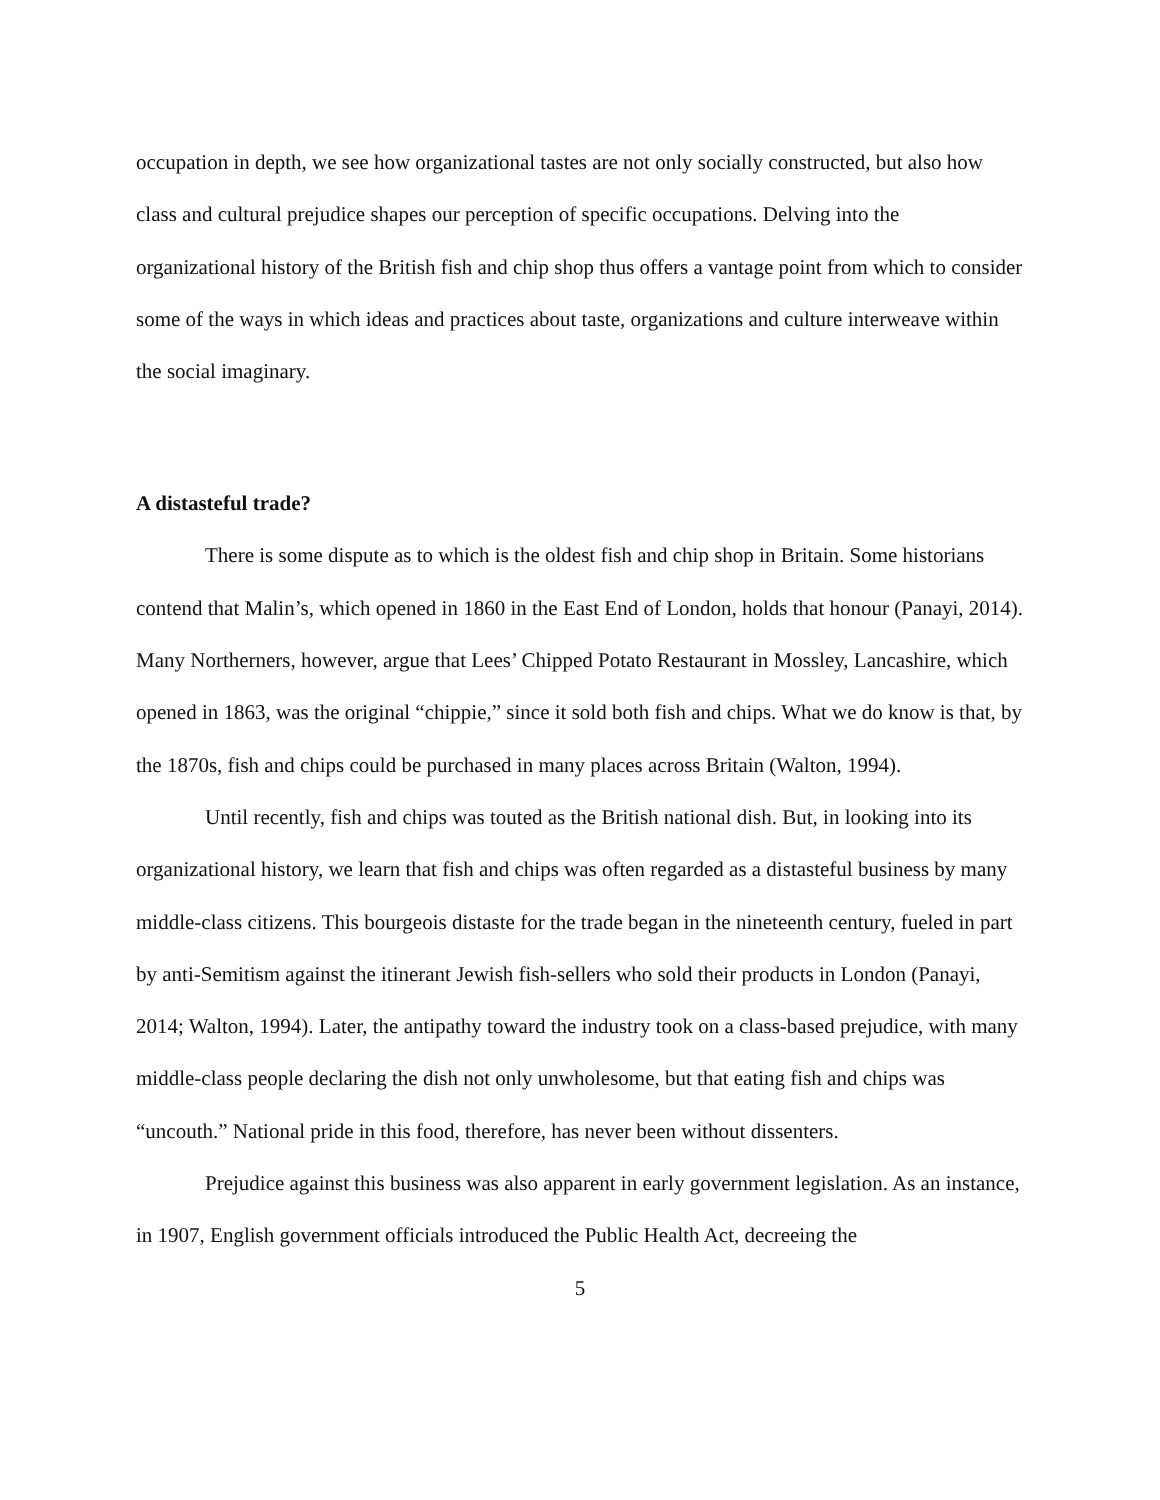occupation in depth, we see how organizational tastes are not only socially constructed, but also how class and cultural prejudice shapes our perception of specific occupations. Delving into the organizational history of the British fish and chip shop thus offers a vantage point from which to consider some of the ways in which ideas and practices about taste, organizations and culture interweave within the social imaginary.
A distasteful trade?
There is some dispute as to which is the oldest fish and chip shop in Britain. Some historians contend that Malin’s, which opened in 1860 in the East End of London, holds that honour (Panayi, 2014). Many Northerners, however, argue that Lees’ Chipped Potato Restaurant in Mossley, Lancashire, which opened in 1863, was the original “chippie,” since it sold both fish and chips. What we do know is that, by the 1870s, fish and chips could be purchased in many places across Britain (Walton, 1994).
Until recently, fish and chips was touted as the British national dish. But, in looking into its organizational history, we learn that fish and chips was often regarded as a distasteful business by many middle-class citizens. This bourgeois distaste for the trade began in the nineteenth century, fueled in part by anti-Semitism against the itinerant Jewish fish-sellers who sold their products in London (Panayi, 2014; Walton, 1994). Later, the antipathy toward the industry took on a class-based prejudice, with many middle-class people declaring the dish not only unwholesome, but that eating fish and chips was “uncouth.” National pride in this food, therefore, has never been without dissenters.
Prejudice against this business was also apparent in early government legislation. As an instance, in 1907, English government officials introduced the Public Health Act, decreeing the
5